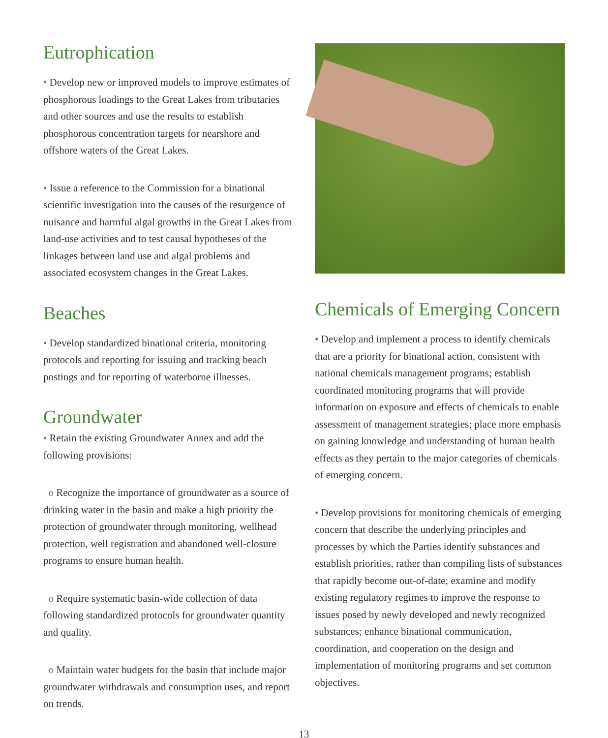Eutrophication
• Develop new or improved models to improve estimates of phosphorous loadings to the Great Lakes from tributaries and other sources and use the results to establish phosphorous concentration targets for nearshore and offshore waters of the Great Lakes.
• Issue a reference to the Commission for a binational scientific investigation into the causes of the resurgence of nuisance and harmful algal growths in the Great Lakes from land-use activities and to test causal hypotheses of the linkages between land use and algal problems and associated ecosystem changes in the Great Lakes.
Beaches
• Develop standardized binational criteria, monitoring protocols and reporting for issuing and tracking beach postings and for reporting of waterborne illnesses.
Groundwater
• Retain the existing Groundwater Annex and add the following provisions:
o Recognize the importance of groundwater as a source of drinking water in the basin and make a high priority the protection of groundwater through monitoring, wellhead protection, well registration and abandoned well-closure programs to ensure human health.
o Require systematic basin-wide collection of data following standardized protocols for groundwater quantity and quality.
o Maintain water budgets for the basin that include major groundwater withdrawals and consumption uses, and report on trends.
Chemicals of Emerging Concern
• Develop and implement a process to identify chemicals that are a priority for binational action, consistent with national chemicals management programs; establish coordinated monitoring programs that will provide information on exposure and effects of chemicals to enable assessment of management strategies; place more emphasis on gaining knowledge and understanding of human health effects as they pertain to the major categories of chemicals of emerging concern.
• Develop provisions for monitoring chemicals of emerging concern that describe the underlying principles and processes by which the Parties identify substances and establish priorities, rather than compiling lists of substances that rapidly become out-of-date; examine and modify existing regulatory regimes to improve the response to issues posed by newly developed and newly recognized substances; enhance binational communication, coordination, and cooperation on the design and implementation of monitoring programs and set common objectives.
13